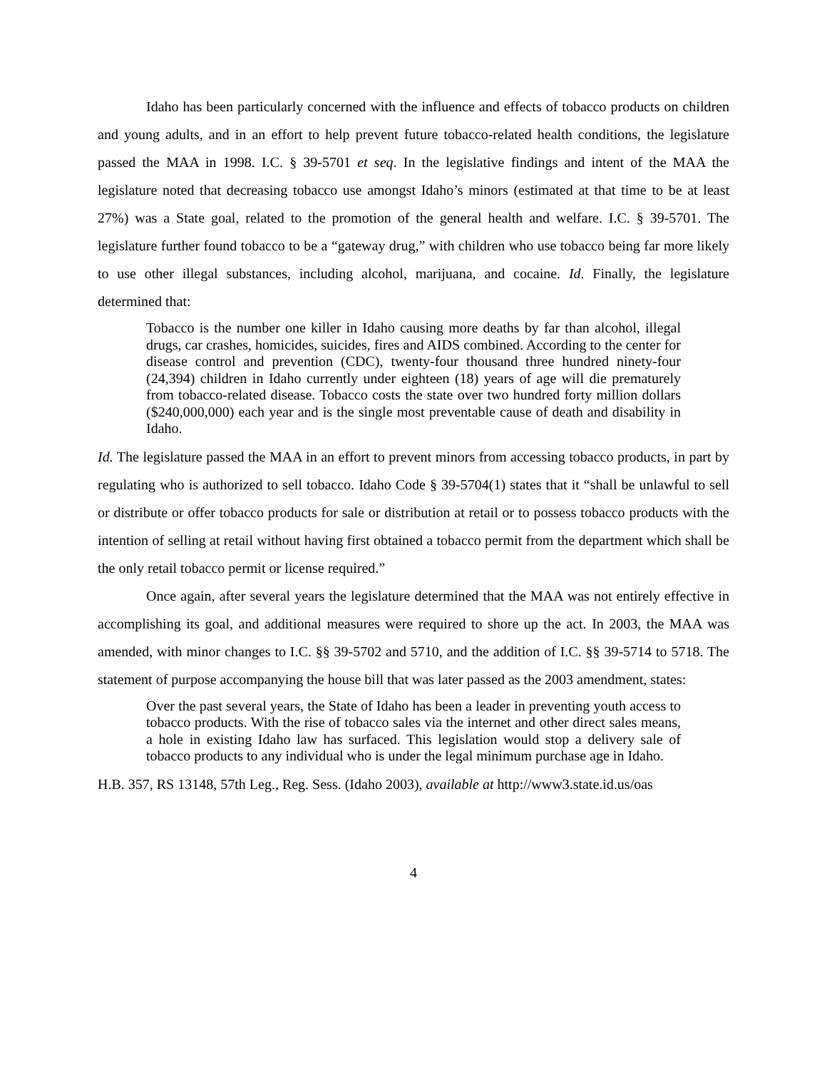Idaho has been particularly concerned with the influence and effects of tobacco products on children and young adults, and in an effort to help prevent future tobacco-related health conditions, the legislature passed the MAA in 1998. I.C. § 39-5701 et seq. In the legislative findings and intent of the MAA the legislature noted that decreasing tobacco use amongst Idaho’s minors (estimated at that time to be at least 27%) was a State goal, related to the promotion of the general health and welfare. I.C. § 39-5701. The legislature further found tobacco to be a “gateway drug,” with children who use tobacco being far more likely to use other illegal substances, including alcohol, marijuana, and cocaine. Id. Finally, the legislature determined that:
Tobacco is the number one killer in Idaho causing more deaths by far than alcohol, illegal drugs, car crashes, homicides, suicides, fires and AIDS combined. According to the center for disease control and prevention (CDC), twenty-four thousand three hundred ninety-four (24,394) children in Idaho currently under eighteen (18) years of age will die prematurely from tobacco-related disease. Tobacco costs the state over two hundred forty million dollars ($240,000,000) each year and is the single most preventable cause of death and disability in Idaho.
Id. The legislature passed the MAA in an effort to prevent minors from accessing tobacco products, in part by regulating who is authorized to sell tobacco. Idaho Code § 39-5704(1) states that it “shall be unlawful to sell or distribute or offer tobacco products for sale or distribution at retail or to possess tobacco products with the intention of selling at retail without having first obtained a tobacco permit from the department which shall be the only retail tobacco permit or license required.”
Once again, after several years the legislature determined that the MAA was not entirely effective in accomplishing its goal, and additional measures were required to shore up the act. In 2003, the MAA was amended, with minor changes to I.C. §§ 39-5702 and 5710, and the addition of I.C. §§ 39-5714 to 5718. The statement of purpose accompanying the house bill that was later passed as the 2003 amendment, states:
Over the past several years, the State of Idaho has been a leader in preventing youth access to tobacco products. With the rise of tobacco sales via the internet and other direct sales means, a hole in existing Idaho law has surfaced. This legislation would stop a delivery sale of tobacco products to any individual who is under the legal minimum purchase age in Idaho.
H.B. 357, RS 13148, 57th Leg., Reg. Sess. (Idaho 2003), available at http://www3.state.id.us/oas
4